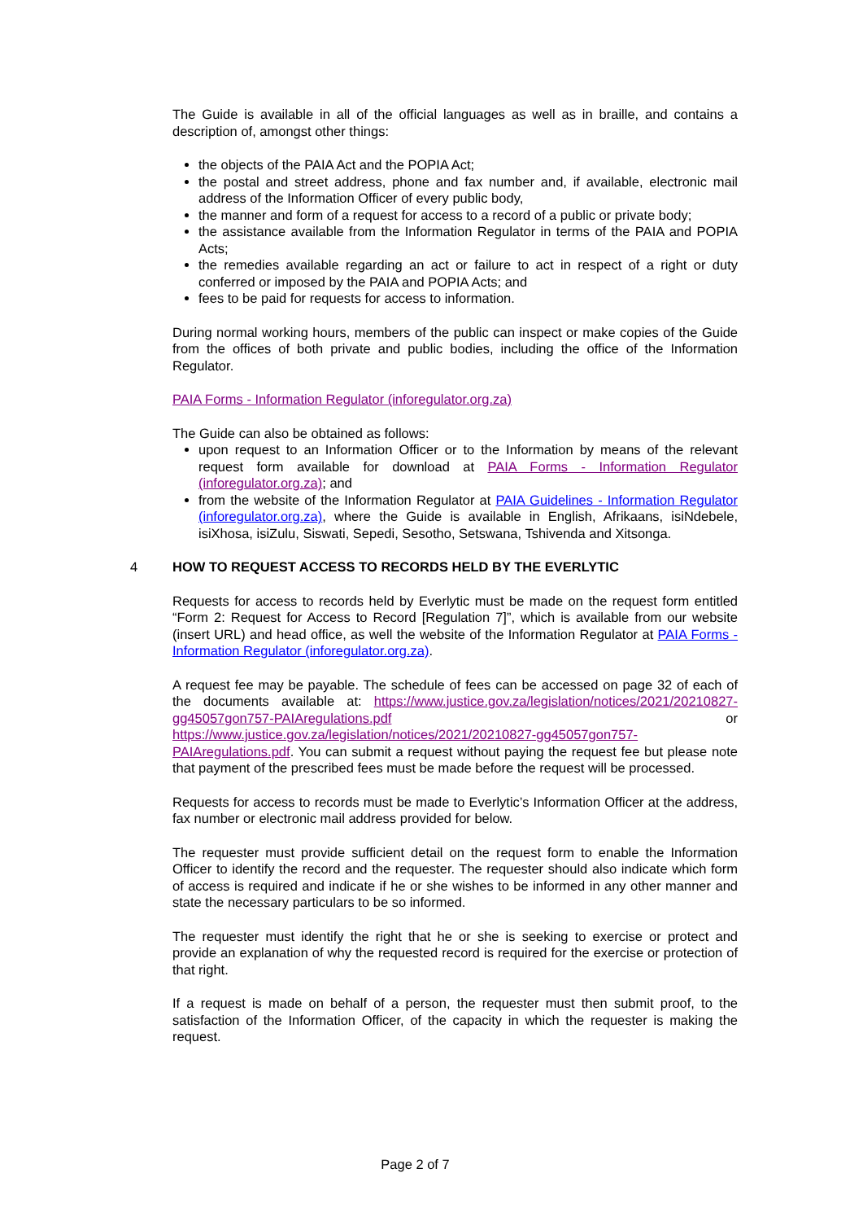The Guide is available in all of the official languages as well as in braille, and contains a description of, amongst other things:
the objects of the PAIA Act and the POPIA Act;
the postal and street address, phone and fax number and, if available, electronic mail address of the Information Officer of every public body,
the manner and form of a request for access to a record of a public or private body;
the assistance available from the Information Regulator in terms of the PAIA and POPIA Acts;
the remedies available regarding an act or failure to act in respect of a right or duty conferred or imposed by the PAIA and POPIA Acts; and
fees to be paid for requests for access to information.
During normal working hours, members of the public can inspect or make copies of the Guide from the offices of both private and public bodies, including the office of the Information Regulator.
PAIA Forms - Information Regulator (inforegulator.org.za)
The Guide can also be obtained as follows:
upon request to an Information Officer or to the Information by means of the relevant request form available for download at PAIA Forms - Information Regulator (inforegulator.org.za); and
from the website of the Information Regulator at PAIA Guidelines - Information Regulator (inforegulator.org.za), where the Guide is available in English, Afrikaans, isiNdebele, isiXhosa, isiZulu, Siswati, Sepedi, Sesotho, Setswana, Tshivenda and Xitsonga.
4 HOW TO REQUEST ACCESS TO RECORDS HELD BY THE EVERLYTIC
Requests for access to records held by Everlytic must be made on the request form entitled “Form 2: Request for Access to Record [Regulation 7]”, which is available from our website (insert URL) and head office, as well the website of the Information Regulator at PAIA Forms - Information Regulator (inforegulator.org.za).
A request fee may be payable. The schedule of fees can be accessed on page 32 of each of the documents available at: https://www.justice.gov.za/legislation/notices/2021/20210827-gg45057gon757-PAIAregulations.pdf or https://www.justice.gov.za/legislation/notices/2021/20210827-gg45057gon757-PAIAregulations.pdf. You can submit a request without paying the request fee but please note that payment of the prescribed fees must be made before the request will be processed.
Requests for access to records must be made to Everlytic’s Information Officer at the address, fax number or electronic mail address provided for below.
The requester must provide sufficient detail on the request form to enable the Information Officer to identify the record and the requester. The requester should also indicate which form of access is required and indicate if he or she wishes to be informed in any other manner and state the necessary particulars to be so informed.
The requester must identify the right that he or she is seeking to exercise or protect and provide an explanation of why the requested record is required for the exercise or protection of that right.
If a request is made on behalf of a person, the requester must then submit proof, to the satisfaction of the Information Officer, of the capacity in which the requester is making the request.
Page 2 of 7